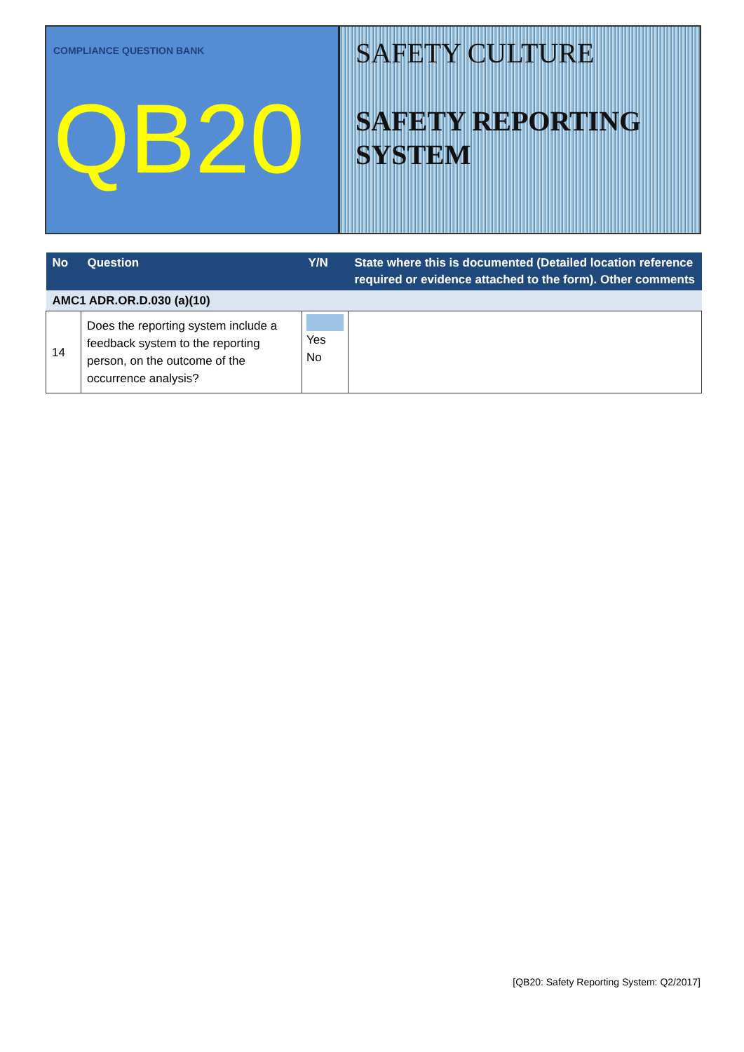COMPLIANCE QUESTION BANK
QB20
SAFETY CULTURE
SAFETY REPORTING
SYSTEM
| No | Question | Y/N | State where this is documented (Detailed location reference required or evidence attached to the form). Other comments |
| --- | --- | --- | --- |
| AMC1 ADR.OR.D.030 (a)(10) | | | |
| 14 | Does the reporting system include a feedback system to the reporting person, on the outcome of the occurrence analysis? | Yes No | |
[QB20: Safety Reporting System: Q2/2017]